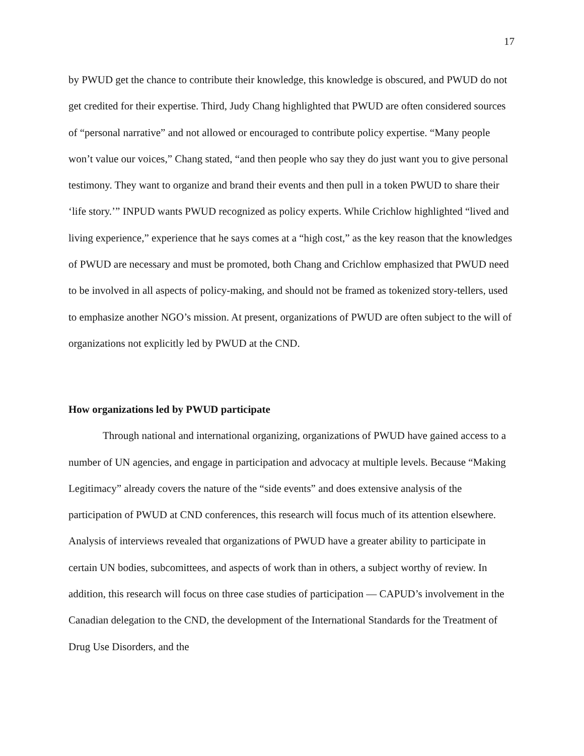17
by PWUD get the chance to contribute their knowledge, this knowledge is obscured, and PWUD do not get credited for their expertise. Third, Judy Chang highlighted that PWUD are often considered sources of “personal narrative” and not allowed or encouraged to contribute policy expertise. “Many people won’t value our voices,” Chang stated, “and then people who say they do just want you to give personal testimony. They want to organize and brand their events and then pull in a token PWUD to share their ‘life story.’” INPUD wants PWUD recognized as policy experts. While Crichlow highlighted “lived and living experience,” experience that he says comes at a “high cost,” as the key reason that the knowledges of PWUD are necessary and must be promoted, both Chang and Crichlow emphasized that PWUD need to be involved in all aspects of policy-making, and should not be framed as tokenized story-tellers, used to emphasize another NGO’s mission. At present, organizations of PWUD are often subject to the will of organizations not explicitly led by PWUD at the CND.
How organizations led by PWUD participate
Through national and international organizing, organizations of PWUD have gained access to a number of UN agencies, and engage in participation and advocacy at multiple levels. Because “Making Legitimacy” already covers the nature of the “side events” and does extensive analysis of the participation of PWUD at CND conferences, this research will focus much of its attention elsewhere. Analysis of interviews revealed that organizations of PWUD have a greater ability to participate in certain UN bodies, subcomittees, and aspects of work than in others, a subject worthy of review. In addition, this research will focus on three case studies of participation — CAPUD’s involvement in the Canadian delegation to the CND, the development of the International Standards for the Treatment of Drug Use Disorders, and the